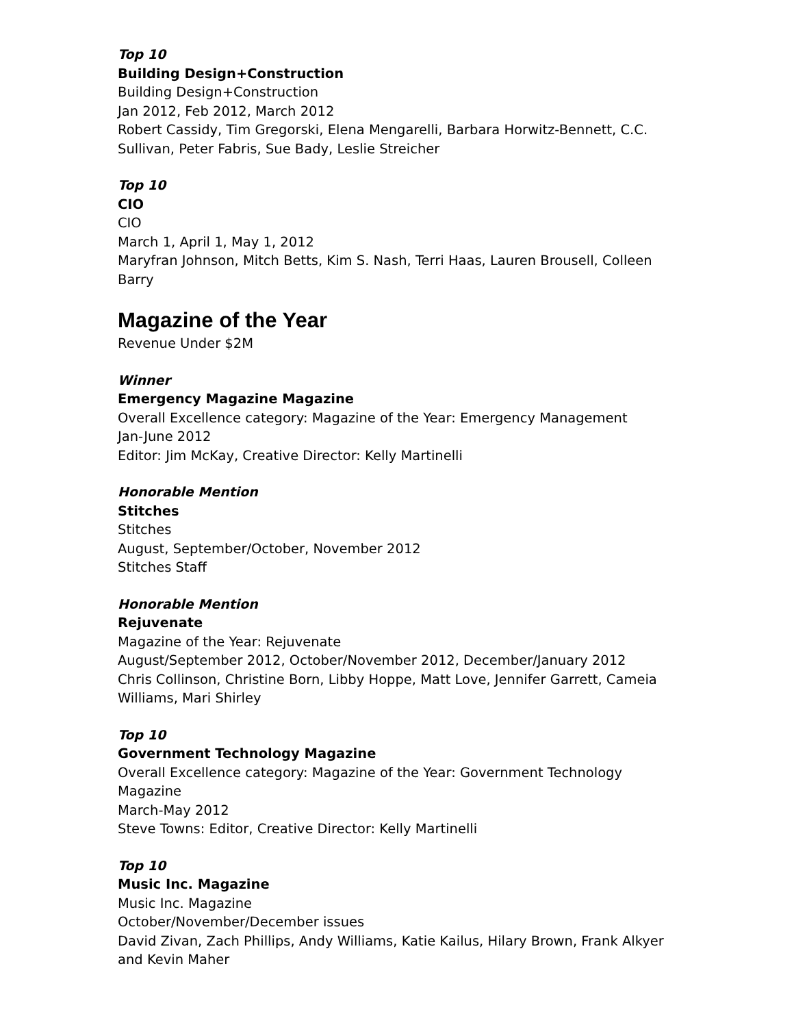Top 10
Building Design+Construction
Building Design+Construction
Jan 2012, Feb 2012, March 2012
Robert Cassidy, Tim Gregorski, Elena Mengarelli, Barbara Horwitz-Bennett, C.C. Sullivan, Peter Fabris, Sue Bady, Leslie Streicher
Top 10
CIO
CIO
March 1, April 1, May 1, 2012
Maryfran Johnson, Mitch Betts, Kim S. Nash, Terri Haas, Lauren Brousell, Colleen Barry
Magazine of the Year
Revenue Under $2M
Winner
Emergency Magazine Magazine
Overall Excellence category: Magazine of the Year: Emergency Management
Jan-June 2012
Editor: Jim McKay, Creative Director: Kelly Martinelli
Honorable Mention
Stitches
Stitches
August, September/October, November 2012
Stitches Staff
Honorable Mention
Rejuvenate
Magazine of the Year: Rejuvenate
August/September 2012, October/November 2012, December/January 2012
Chris Collinson, Christine Born, Libby Hoppe, Matt Love, Jennifer Garrett, Cameia Williams, Mari Shirley
Top 10
Government Technology Magazine
Overall Excellence category: Magazine of the Year: Government Technology Magazine
March-May 2012
Steve Towns: Editor, Creative Director: Kelly Martinelli
Top 10
Music Inc. Magazine
Music Inc. Magazine
October/November/December issues
David Zivan, Zach Phillips, Andy Williams, Katie Kailus, Hilary Brown, Frank Alkyer and Kevin Maher